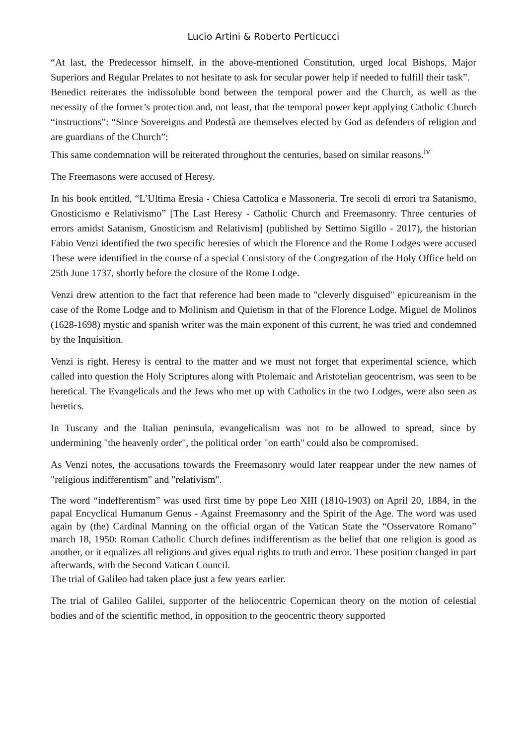Lucio Artini & Roberto Perticucci
“At last, the Predecessor himself, in the above-mentioned Constitution, urged local Bishops, Major Superiors and Regular Prelates to not hesitate to ask for secular power help if needed to fulfill their task”.
Benedict reiterates the indissoluble bond between the temporal power and the Church, as well as the necessity of the former’s protection and, not least, that the temporal power kept applying Catholic Church “instructions”: “Since Sovereigns and Podestà are themselves elected by God as defenders of religion and are guardians of the Church”:
This same condemnation will be reiterated throughout the centuries, based on similar reasons.<sup>iv</sup>
The Freemasons were accused of Heresy.
In his book entitled, “L’Ultima Eresia - Chiesa Cattolica e Massoneria. Tre secoli di errori tra Satanismo, Gnosticismo e Relativismo” [The Last Heresy - Catholic Church and Freemasonry. Three centuries of errors amidst Satanism, Gnosticism and Relativism] (published by Settimo Sigillo - 2017), the historian Fabio Venzi identified the two specific heresies of which the Florence and the Rome Lodges were accused These were identified in the course of a special Consistory of the Congregation of the Holy Office held on 25th June 1737, shortly before the closure of the Rome Lodge.
Venzi drew attention to the fact that reference had been made to "cleverly disguised" epicureanism in the case of the Rome Lodge and to Molinism and Quietism in that of the Florence Lodge. Miguel de Molinos (1628-1698) mystic and spanish writer was the main exponent of this current, he was tried and condemned by the Inquisition.
Venzi is right. Heresy is central to the matter and we must not forget that experimental science, which called into question the Holy Scriptures along with Ptolemaic and Aristotelian geocentrism, was seen to be heretical. The Evangelicals and the Jews who met up with Catholics in the two Lodges, were also seen as heretics.
In Tuscany and the Italian peninsula, evangelicalism was not to be allowed to spread, since by undermining "the heavenly order", the political order "on earth" could also be compromised.
As Venzi notes, the accusations towards the Freemasonry would later reappear under the new names of "religious indifferentism" and "relativism".
The word “indefferentism” was used first time by pope Leo XIII (1810-1903) on April 20, 1884, in the papal Encyclical Humanum Genus - Against Freemasonry and the Spirit of the Age. The word was used again by (the) Cardinal Manning on the official organ of the Vatican State the “Osservatore Romano” march 18, 1950: Roman Catholic Church defines indifferentism as the belief that one religion is good as another, or it equalizes all religions and gives equal rights to truth and error. These position changed in part afterwards, with the Second Vatican Council.
The trial of Galileo had taken place just a few years earlier.
The trial of Galileo Galilei, supporter of the heliocentric Copernican theory on the motion of celestial bodies and of the scientific method, in opposition to the geocentric theory supported